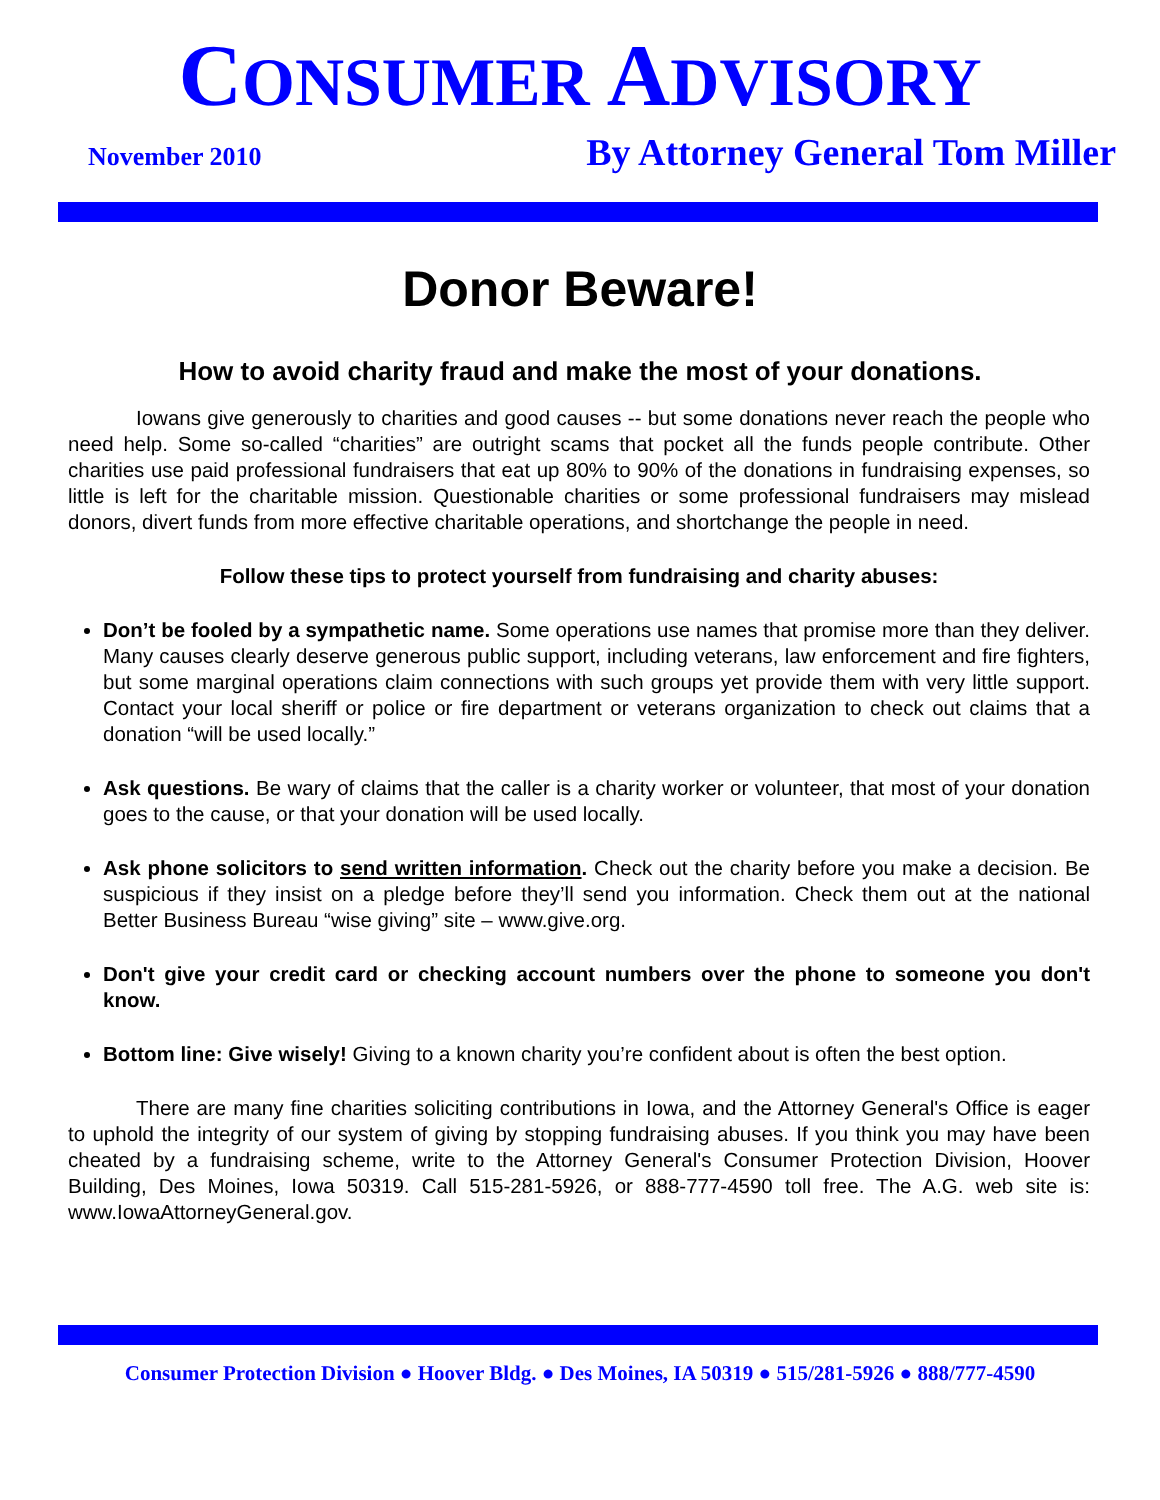CONSUMER ADVISORY
November 2010 By Attorney General Tom Miller
Donor Beware!
How to avoid charity fraud and make the most of your donations.
Iowans give generously to charities and good causes -- but some donations never reach the people who need help. Some so-called “charities” are outright scams that pocket all the funds people contribute. Other charities use paid professional fundraisers that eat up 80% to 90% of the donations in fundraising expenses, so little is left for the charitable mission. Questionable charities or some professional fundraisers may mislead donors, divert funds from more effective charitable operations, and shortchange the people in need.
Follow these tips to protect yourself from fundraising and charity abuses:
Don’t be fooled by a sympathetic name. Some operations use names that promise more than they deliver. Many causes clearly deserve generous public support, including veterans, law enforcement and fire fighters, but some marginal operations claim connections with such groups yet provide them with very little support. Contact your local sheriff or police or fire department or veterans organization to check out claims that a donation “will be used locally.”
Ask questions. Be wary of claims that the caller is a charity worker or volunteer, that most of your donation goes to the cause, or that your donation will be used locally.
Ask phone solicitors to send written information. Check out the charity before you make a decision. Be suspicious if they insist on a pledge before they’ll send you information. Check them out at the national Better Business Bureau “wise giving” site – www.give.org.
Don't give your credit card or checking account numbers over the phone to someone you don't know.
Bottom line: Give wisely! Giving to a known charity you’re confident about is often the best option.
There are many fine charities soliciting contributions in Iowa, and the Attorney General's Office is eager to uphold the integrity of our system of giving by stopping fundraising abuses. If you think you may have been cheated by a fundraising scheme, write to the Attorney General's Consumer Protection Division, Hoover Building, Des Moines, Iowa 50319. Call 515-281-5926, or 888-777-4590 toll free. The A.G. web site is: www.IowaAttorneyGeneral.gov.
Consumer Protection Division ● Hoover Bldg. ● Des Moines, IA 50319 ● 515/281-5926 ● 888/777-4590